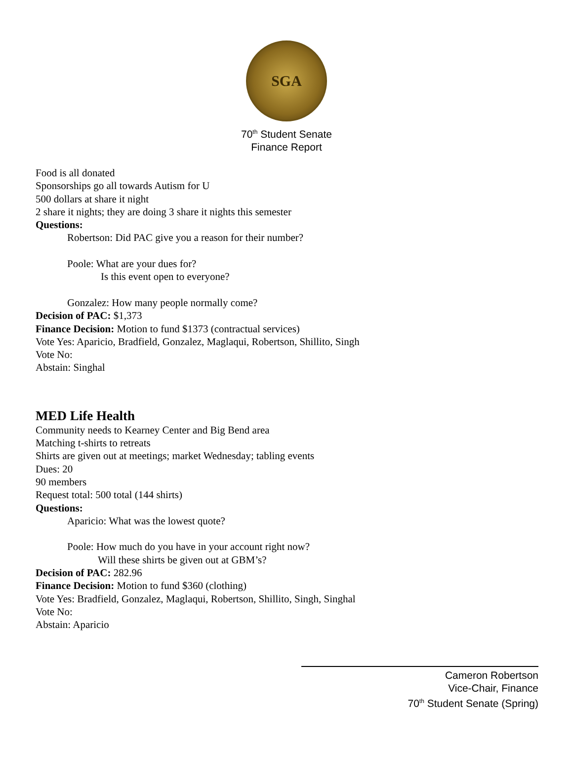SGA
70<sup>th</sup> Student Senate
Finance Report
Food is all donated
Sponsorships go all towards Autism for U
500 dollars at share it night
2 share it nights; they are doing 3 share it nights this semester
Questions:
Robertson: Did PAC give you a reason for their number?
Poole: What are your dues for?
Is this event open to everyone?
Gonzalez: How many people normally come?
Decision of PAC: $1,373
Finance Decision: Motion to fund $1373 (contractual services)
Vote Yes: Aparicio, Bradfield, Gonzalez, Maglaqui, Robertson, Shillito, Singh
Vote No:
Abstain: Singhal
MED Life Health
Community needs to Kearney Center and Big Bend area
Matching t-shirts to retreats
Shirts are given out at meetings; market Wednesday; tabling events
Dues: 20
90 members
Request total: 500 total (144 shirts)
Questions:
Aparicio: What was the lowest quote?
Poole: How much do you have in your account right now?
Will these shirts be given out at GBM’s?
Decision of PAC: 282.96
Finance Decision: Motion to fund $360 (clothing)
Vote Yes: Bradfield, Gonzalez, Maglaqui, Robertson, Shillito, Singh, Singhal
Vote No:
Abstain: Aparicio
Cameron Robertson
Vice-Chair, Finance
70<sup>th</sup> Student Senate (Spring)